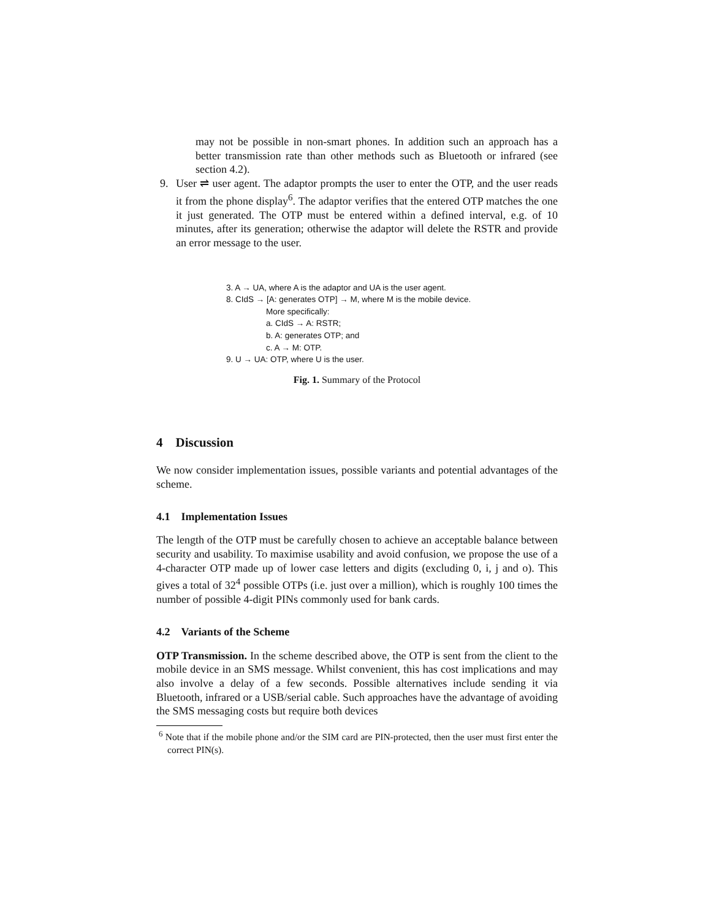may not be possible in non-smart phones. In addition such an approach has a better transmission rate than other methods such as Bluetooth or infrared (see section 4.2).
9. User ⇌ user agent. The adaptor prompts the user to enter the OTP, and the user reads it from the phone display<sup>6</sup>. The adaptor verifies that the entered OTP matches the one it just generated. The OTP must be entered within a defined interval, e.g. of 10 minutes, after its generation; otherwise the adaptor will delete the RSTR and provide an error message to the user.
3. A → UA, where A is the adaptor and UA is the user agent.
8. CIdS → [A: generates OTP] → M, where M is the mobile device.
More specifically:
a. CIdS → A: RSTR;
b. A: generates OTP; and
c. A → M: OTP.
9. U → UA: OTP, where U is the user.
Fig. 1. Summary of the Protocol
4 Discussion
We now consider implementation issues, possible variants and potential advantages of the scheme.
4.1 Implementation Issues
The length of the OTP must be carefully chosen to achieve an acceptable balance between security and usability. To maximise usability and avoid confusion, we propose the use of a 4-character OTP made up of lower case letters and digits (excluding 0, i, j and o). This gives a total of 32<sup>4</sup> possible OTPs (i.e. just over a million), which is roughly 100 times the number of possible 4-digit PINs commonly used for bank cards.
4.2 Variants of the Scheme
OTP Transmission. In the scheme described above, the OTP is sent from the client to the mobile device in an SMS message. Whilst convenient, this has cost implications and may also involve a delay of a few seconds. Possible alternatives include sending it via Bluetooth, infrared or a USB/serial cable. Such approaches have the advantage of avoiding the SMS messaging costs but require both devices
<sup>6</sup> Note that if the mobile phone and/or the SIM card are PIN-protected, then the user must first enter the correct PIN(s).